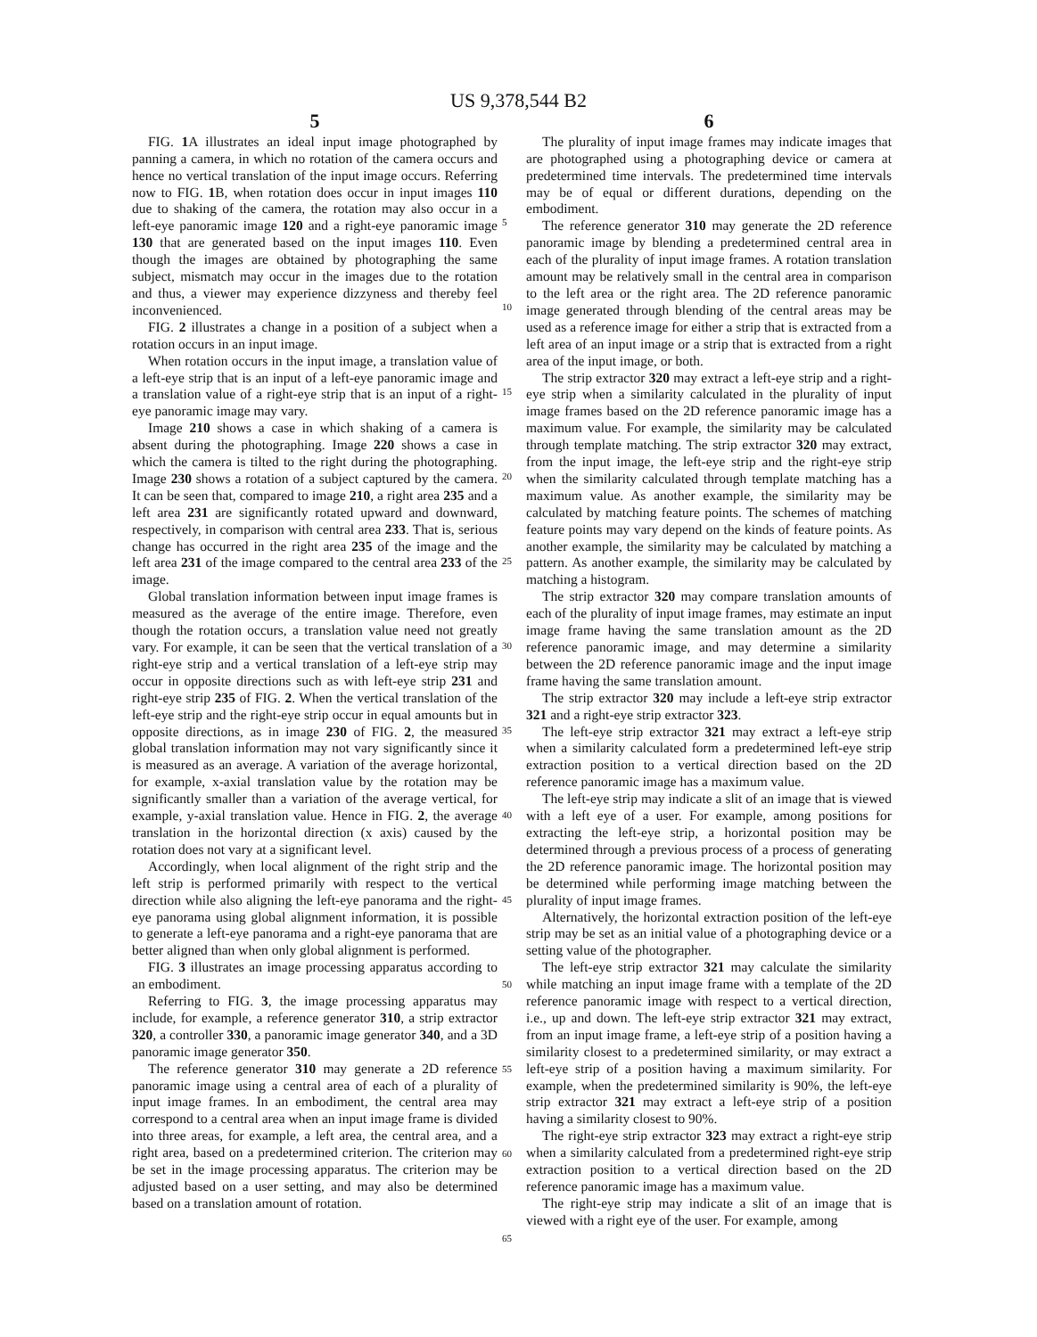US 9,378,544 B2
5
FIG. 1 A illustrates an ideal input image photographed by panning a camera, in which no rotation of the camera occurs and hence no vertical translation of the input image occurs. Referring now to FIG. 1 B, when rotation does occur in input images 110 due to shaking of the camera, the rotation may also occur in a left-eye panoramic image 120 and a right-eye panoramic image 130 that are generated based on the input images 110. Even though the images are obtained by photographing the same subject, mismatch may occur in the images due to the rotation and thus, a viewer may experience dizzyness and thereby feel inconvenienced.
FIG. 2 illustrates a change in a position of a subject when a rotation occurs in an input image.
When rotation occurs in the input image, a translation value of a left-eye strip that is an input of a left-eye panoramic image and a translation value of a right-eye strip that is an input of a right-eye panoramic image may vary.
Image 210 shows a case in which shaking of a camera is absent during the photographing. Image 220 shows a case in which the camera is tilted to the right during the photographing. Image 230 shows a rotation of a subject captured by the camera. It can be seen that, compared to image 210, a right area 235 and a left area 231 are significantly rotated upward and downward, respectively, in comparison with central area 233. That is, serious change has occurred in the right area 235 of the image and the left area 231 of the image compared to the central area 233 of the image.
Global translation information between input image frames is measured as the average of the entire image. Therefore, even though the rotation occurs, a translation value need not greatly vary. For example, it can be seen that the vertical translation of a right-eye strip and a vertical translation of a left-eye strip may occur in opposite directions such as with left-eye strip 231 and right-eye strip 235 of FIG. 2. When the vertical translation of the left-eye strip and the right-eye strip occur in equal amounts but in opposite directions, as in image 230 of FIG. 2, the measured global translation information may not vary significantly since it is measured as an average. A variation of the average horizontal, for example, x-axial translation value by the rotation may be significantly smaller than a variation of the average vertical, for example, y-axial translation value. Hence in FIG. 2, the average translation in the horizontal direction (x axis) caused by the rotation does not vary at a significant level.
Accordingly, when local alignment of the right strip and the left strip is performed primarily with respect to the vertical direction while also aligning the left-eye panorama and the right-eye panorama using global alignment information, it is possible to generate a left-eye panorama and a right-eye panorama that are better aligned than when only global alignment is performed.
FIG. 3 illustrates an image processing apparatus according to an embodiment.
Referring to FIG. 3, the image processing apparatus may include, for example, a reference generator 310, a strip extractor 320, a controller 330, a panoramic image generator 340, and a 3D panoramic image generator 350.
The reference generator 310 may generate a 2D reference panoramic image using a central area of each of a plurality of input image frames. In an embodiment, the central area may correspond to a central area when an input image frame is divided into three areas, for example, a left area, the central area, and a right area, based on a predetermined criterion. The criterion may be set in the image processing apparatus. The criterion may be adjusted based on a user setting, and may also be determined based on a translation amount of rotation.
6
The plurality of input image frames may indicate images that are photographed using a photographing device or camera at predetermined time intervals. The predetermined time intervals may be of equal or different durations, depending on the embodiment.
The reference generator 310 may generate the 2D reference panoramic image by blending a predetermined central area in each of the plurality of input image frames. A rotation translation amount may be relatively small in the central area in comparison to the left area or the right area. The 2D reference panoramic image generated through blending of the central areas may be used as a reference image for either a strip that is extracted from a left area of an input image or a strip that is extracted from a right area of the input image, or both.
The strip extractor 320 may extract a left-eye strip and a right-eye strip when a similarity calculated in the plurality of input image frames based on the 2D reference panoramic image has a maximum value. For example, the similarity may be calculated through template matching. The strip extractor 320 may extract, from the input image, the left-eye strip and the right-eye strip when the similarity calculated through template matching has a maximum value. As another example, the similarity may be calculated by matching feature points. The schemes of matching feature points may vary depend on the kinds of feature points. As another example, the similarity may be calculated by matching a pattern. As another example, the similarity may be calculated by matching a histogram.
The strip extractor 320 may compare translation amounts of each of the plurality of input image frames, may estimate an input image frame having the same translation amount as the 2D reference panoramic image, and may determine a similarity between the 2D reference panoramic image and the input image frame having the same translation amount.
The strip extractor 320 may include a left-eye strip extractor 321 and a right-eye strip extractor 323.
The left-eye strip extractor 321 may extract a left-eye strip when a similarity calculated form a predetermined left-eye strip extraction position to a vertical direction based on the 2D reference panoramic image has a maximum value.
The left-eye strip may indicate a slit of an image that is viewed with a left eye of a user. For example, among positions for extracting the left-eye strip, a horizontal position may be determined through a previous process of a process of generating the 2D reference panoramic image. The horizontal position may be determined while performing image matching between the plurality of input image frames.
Alternatively, the horizontal extraction position of the left-eye strip may be set as an initial value of a photographing device or a setting value of the photographer.
The left-eye strip extractor 321 may calculate the similarity while matching an input image frame with a template of the 2D reference panoramic image with respect to a vertical direction, i.e., up and down. The left-eye strip extractor 321 may extract, from an input image frame, a left-eye strip of a position having a similarity closest to a predetermined similarity, or may extract a left-eye strip of a position having a maximum similarity. For example, when the predetermined similarity is 90%, the left-eye strip extractor 321 may extract a left-eye strip of a position having a similarity closest to 90%.
The right-eye strip extractor 323 may extract a right-eye strip when a similarity calculated from a predetermined right-eye strip extraction position to a vertical direction based on the 2D reference panoramic image has a maximum value.
The right-eye strip may indicate a slit of an image that is viewed with a right eye of the user. For example, among
5
10
15
20
25
30
35
40
45
50
55
60
65